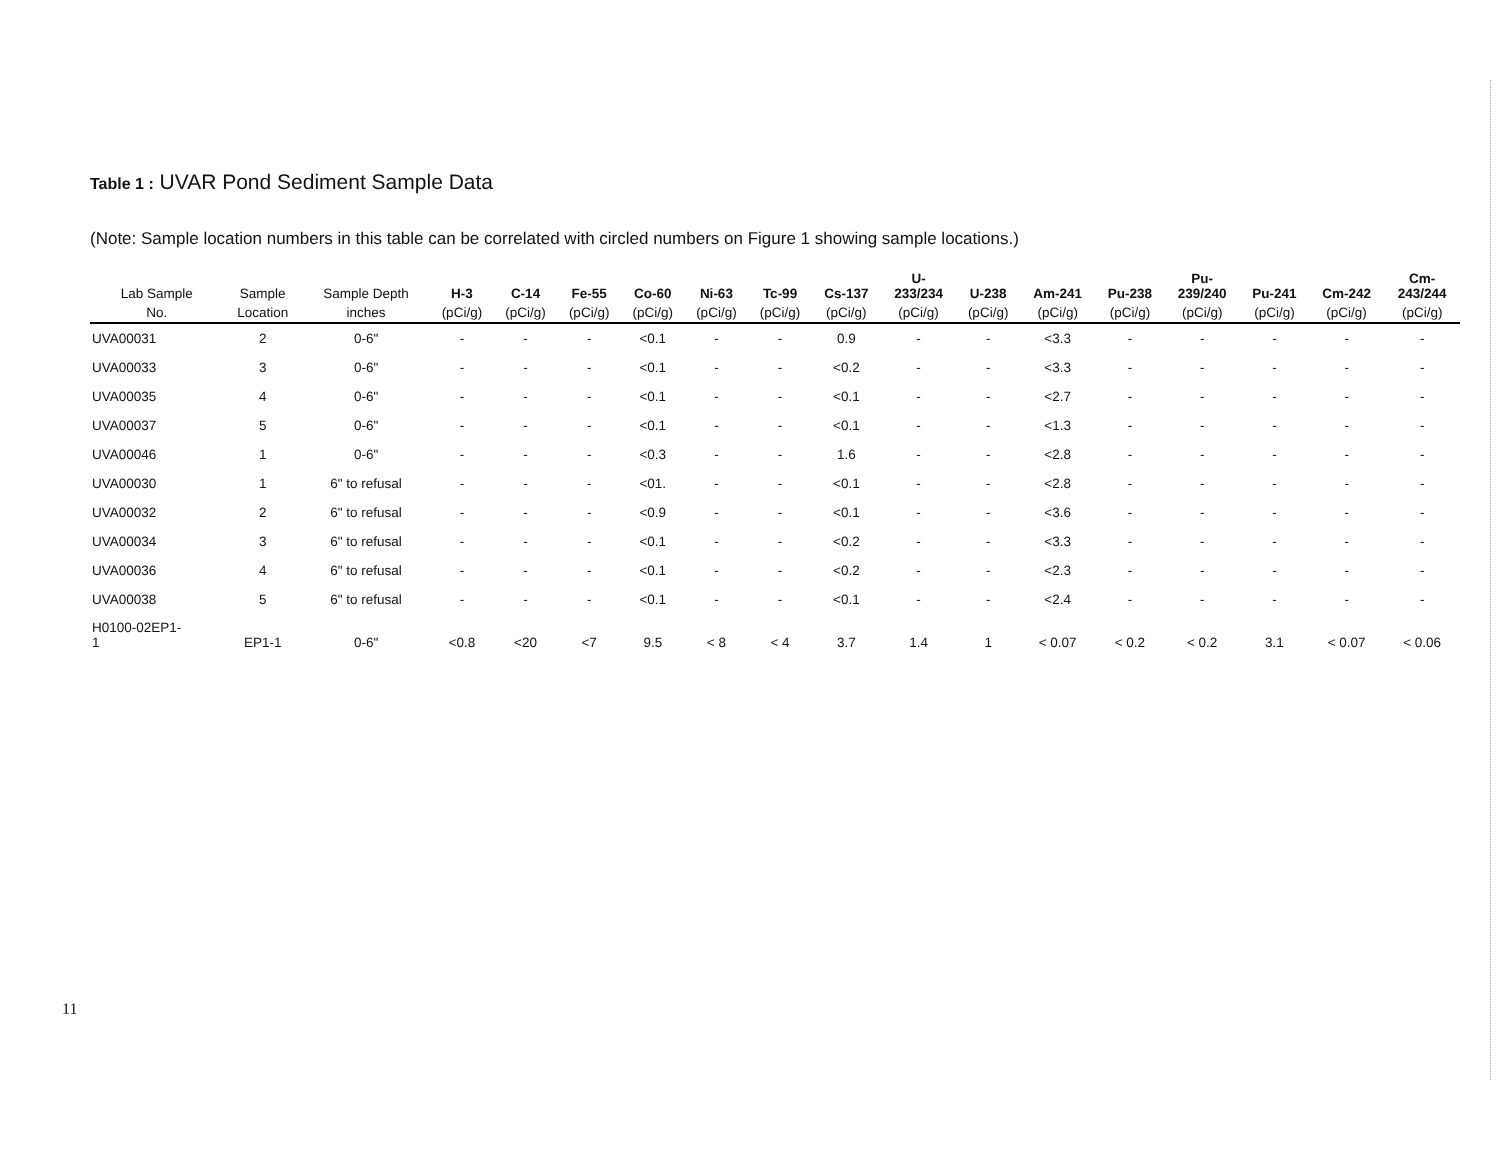Table 1 : UVAR Pond Sediment Sample Data
(Note: Sample location numbers in this table can be correlated with circled numbers on Figure 1 showing sample locations.)
| Lab Sample | Sample | Sample Depth | H-3 | C-14 | Fe-55 | Co-60 | Ni-63 | Tc-99 | Cs-137 | U- 233/234 | U-238 | Am-241 | Pu-238 | Pu- 239/240 | Pu-241 | Cm-242 | Cm- 243/244 |
| --- | --- | --- | --- | --- | --- | --- | --- | --- | --- | --- | --- | --- | --- | --- | --- | --- | --- |
| No. | Location | inches | (pCi/g) | (pCi/g) | (pCi/g) | (pCi/g) | (pCi/g) | (pCi/g) | (pCi/g) | (pCi/g) | (pCi/g) | (pCi/g) | (pCi/g) | (pCi/g) | (pCi/g) | (pCi/g) | (pCi/g) |
| UVA00031 | 2 | 0-6" | - | - | - | <0.1 | - | - | 0.9 | - | - | <3.3 | - | - | - | - | - |
| UVA00033 | 3 | 0-6" | - | - | - | <0.1 | - | - | <0.2 | - | - | <3.3 | - | - | - | - | - |
| UVA00035 | 4 | 0-6" | - | - | - | <0.1 | - | - | <0.1 | - | - | <2.7 | - | - | - | - | - |
| UVA00037 | 5 | 0-6" | - | - | - | <0.1 | - | - | <0.1 | - | - | <1.3 | - | - | - | - | - |
| UVA00046 | 1 | 0-6" | - | - | - | <0.3 | - | - | 1.6 | - | - | <2.8 | - | - | - | - | - |
| UVA00030 | 1 | 6" to refusal | - | - | - | <01. | - | - | <0.1 | - | - | <2.8 | - | - | - | - | - |
| UVA00032 | 2 | 6" to refusal | - | - | - | <0.9 | - | - | <0.1 | - | - | <3.6 | - | - | - | - | - |
| UVA00034 | 3 | 6" to refusal | - | - | - | <0.1 | - | - | <0.2 | - | - | <3.3 | - | - | - | - | - |
| UVA00036 | 4 | 6" to refusal | - | - | - | <0.1 | - | - | <0.2 | - | - | <2.3 | - | - | - | - | - |
| UVA00038 | 5 | 6" to refusal | - | - | - | <0.1 | - | - | <0.1 | - | - | <2.4 | - | - | - | - | - |
| H0100-02EP1- 1 | EP1-1 | 0-6" | <0.8 | <20 | <7 | 9.5 | < 8 | < 4 | 3.7 | 1.4 | 1 | < 0.07 | < 0.2 | < 0.2 | 3.1 | < 0.07 | < 0.06 |
11